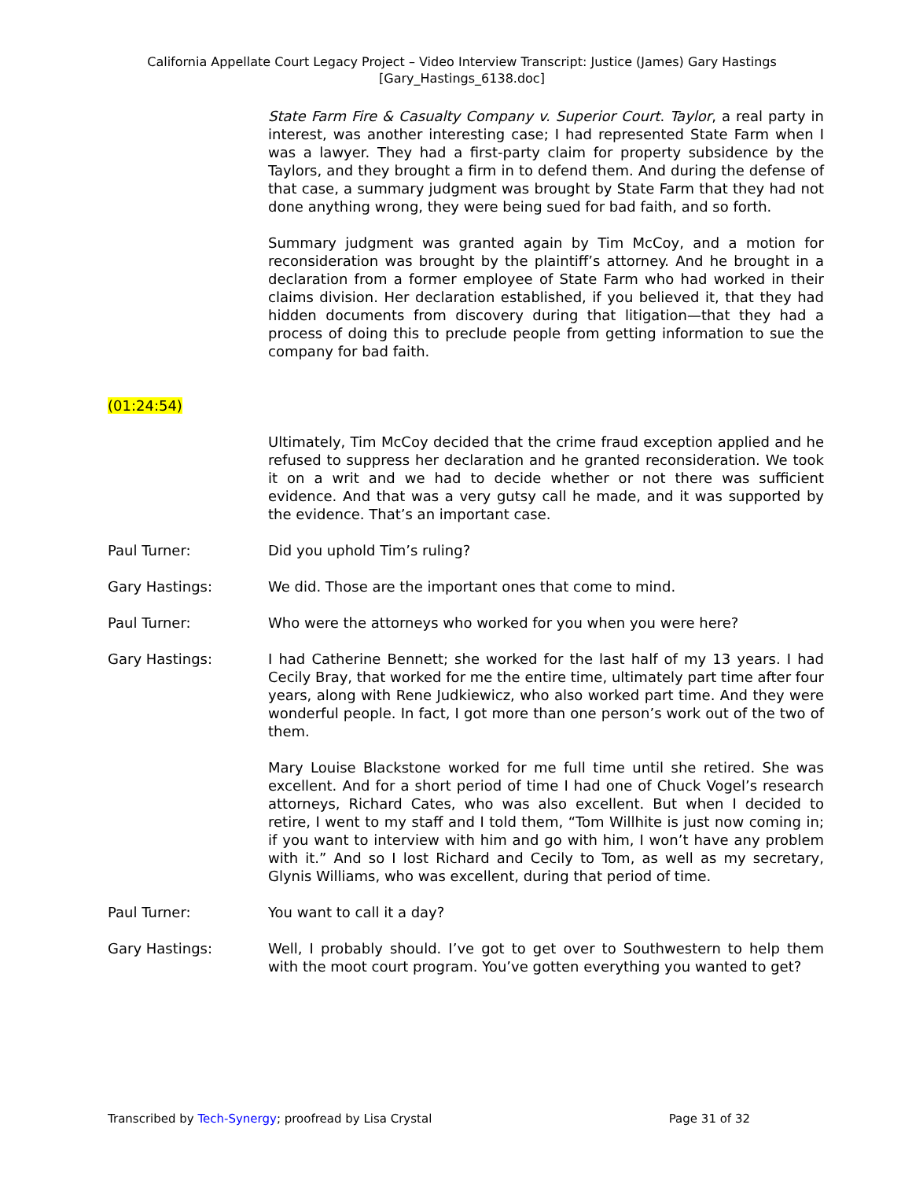California Appellate Court Legacy Project – Video Interview Transcript: Justice (James) Gary Hastings
[Gary_Hastings_6138.doc]
State Farm Fire & Casualty Company v. Superior Court. Taylor, a real party in interest, was another interesting case; I had represented State Farm when I was a lawyer. They had a first-party claim for property subsidence by the Taylors, and they brought a firm in to defend them. And during the defense of that case, a summary judgment was brought by State Farm that they had not done anything wrong, they were being sued for bad faith, and so forth.
Summary judgment was granted again by Tim McCoy, and a motion for reconsideration was brought by the plaintiff’s attorney. And he brought in a declaration from a former employee of State Farm who had worked in their claims division. Her declaration established, if you believed it, that they had hidden documents from discovery during that litigation—that they had a process of doing this to preclude people from getting information to sue the company for bad faith.
(01:24:54)
Ultimately, Tim McCoy decided that the crime fraud exception applied and he refused to suppress her declaration and he granted reconsideration. We took it on a writ and we had to decide whether or not there was sufficient evidence. And that was a very gutsy call he made, and it was supported by the evidence. That’s an important case.
Paul Turner: Did you uphold Tim’s ruling?
Gary Hastings: We did. Those are the important ones that come to mind.
Paul Turner: Who were the attorneys who worked for you when you were here?
Gary Hastings: I had Catherine Bennett; she worked for the last half of my 13 years. I had Cecily Bray, that worked for me the entire time, ultimately part time after four years, along with Rene Judkiewicz, who also worked part time. And they were wonderful people. In fact, I got more than one person’s work out of the two of them.
Mary Louise Blackstone worked for me full time until she retired. She was excellent. And for a short period of time I had one of Chuck Vogel’s research attorneys, Richard Cates, who was also excellent. But when I decided to retire, I went to my staff and I told them, “Tom Willhite is just now coming in; if you want to interview with him and go with him, I won’t have any problem with it.” And so I lost Richard and Cecily to Tom, as well as my secretary, Glynis Williams, who was excellent, during that period of time.
Paul Turner: You want to call it a day?
Gary Hastings: Well, I probably should. I’ve got to get over to Southwestern to help them with the moot court program. You’ve gotten everything you wanted to get?
Transcribed by Tech-Synergy; proofread by Lisa Crystal
Page 31 of 32